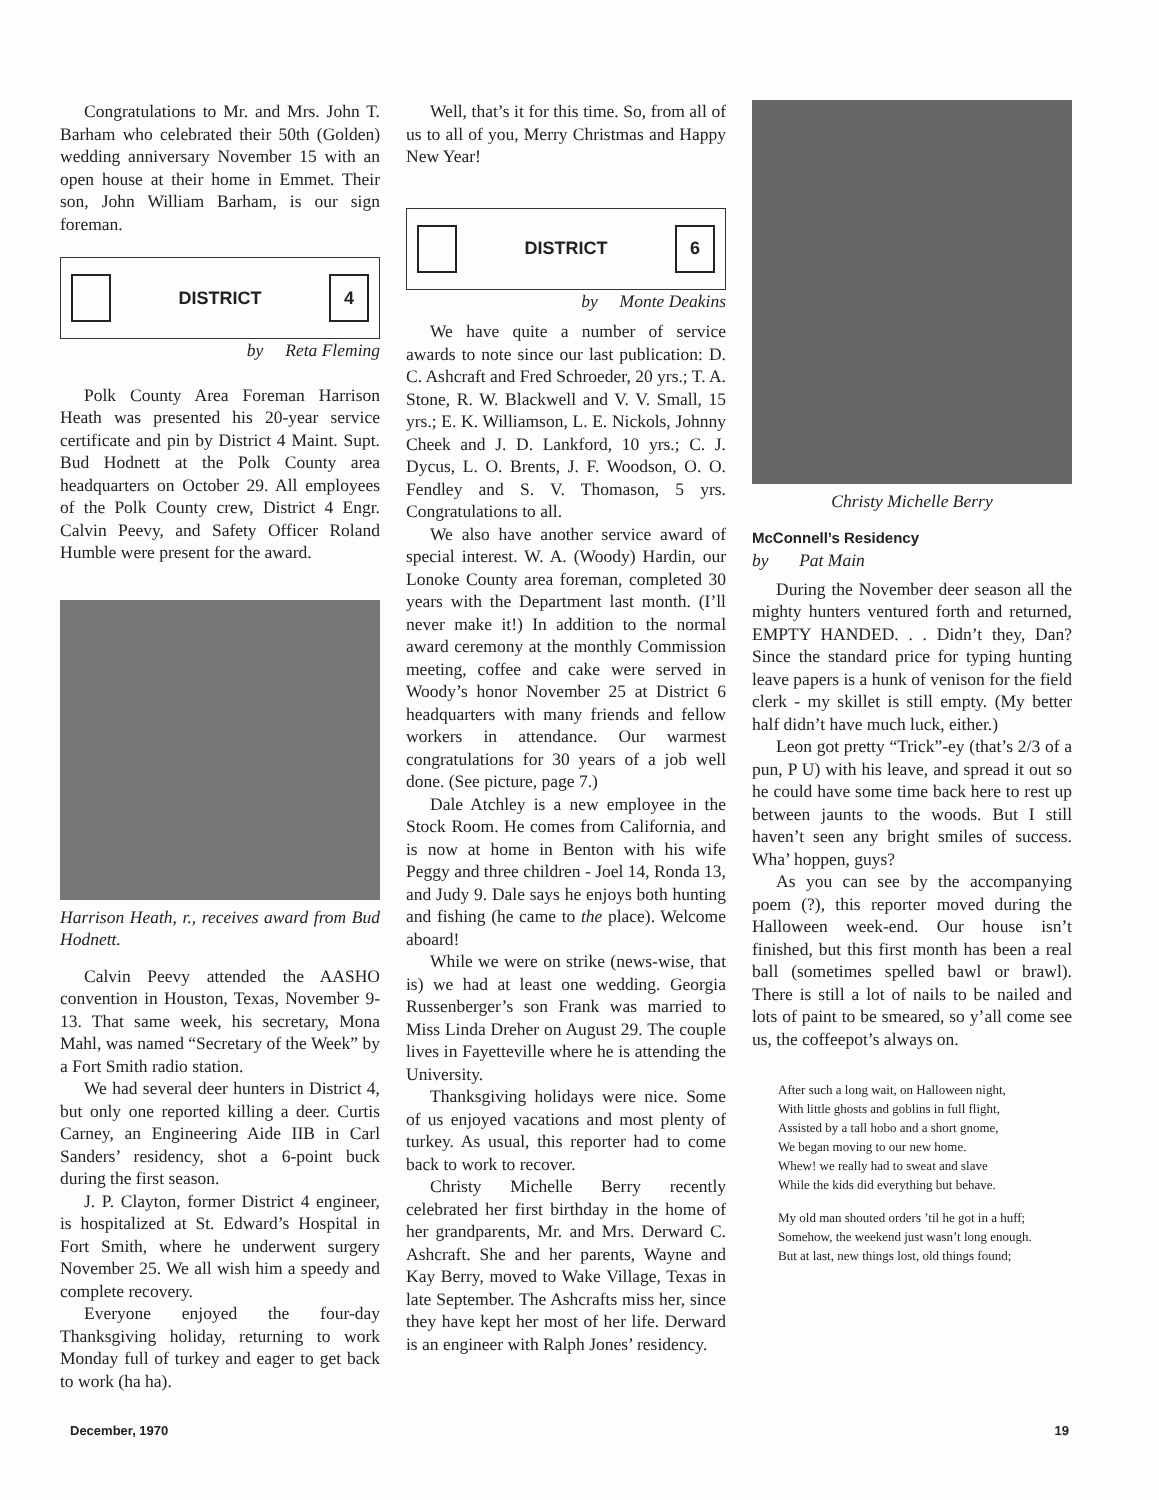Congratulations to Mr. and Mrs. John T. Barham who celebrated their 50th (Golden) wedding anniversary November 15 with an open house at their home in Emmet. Their son, John William Barham, is our sign foreman.
DISTRICT 4
by Reta Fleming
Polk County Area Foreman Harrison Heath was presented his 20-year service certificate and pin by District 4 Maint. Supt. Bud Hodnett at the Polk County area headquarters on October 29. All employees of the Polk County crew, District 4 Engr. Calvin Peevy, and Safety Officer Roland Humble were present for the award.
Harrison Heath, r., receives award from Bud Hodnett.
Calvin Peevy attended the AASHO convention in Houston, Texas, November 9-13. That same week, his secretary, Mona Mahl, was named “Secretary of the Week” by a Fort Smith radio station.
We had several deer hunters in District 4, but only one reported killing a deer. Curtis Carney, an Engineering Aide IIB in Carl Sanders’ residency, shot a 6-point buck during the first season.
J. P. Clayton, former District 4 engineer, is hospitalized at St. Edward’s Hospital in Fort Smith, where he underwent surgery November 25. We all wish him a speedy and complete recovery.
Everyone enjoyed the four-day Thanksgiving holiday, returning to work Monday full of turkey and eager to get back to work (ha ha).
Well, that’s it for this time. So, from all of us to all of you, Merry Christmas and Happy New Year!
DISTRICT 6
by Monte Deakins
We have quite a number of service awards to note since our last publication: D. C. Ashcraft and Fred Schroeder, 20 yrs.; T. A. Stone, R. W. Blackwell and V. V. Small, 15 yrs.; E. K. Williamson, L. E. Nickols, Johnny Cheek and J. D. Lankford, 10 yrs.; C. J. Dycus, L. O. Brents, J. F. Woodson, O. O. Fendley and S. V. Thomason, 5 yrs. Congratulations to all.
We also have another service award of special interest. W. A. (Woody) Hardin, our Lonoke County area foreman, completed 30 years with the Department last month. (I’ll never make it!) In addition to the normal award ceremony at the monthly Commission meeting, coffee and cake were served in Woody’s honor November 25 at District 6 headquarters with many friends and fellow workers in attendance. Our warmest congratulations for 30 years of a job well done. (See picture, page 7.)
Dale Atchley is a new employee in the Stock Room. He comes from California, and is now at home in Benton with his wife Peggy and three children - Joel 14, Ronda 13, and Judy 9. Dale says he enjoys both hunting and fishing (he came to the place). Welcome aboard!
While we were on strike (news-wise, that is) we had at least one wedding. Georgia Russenberger’s son Frank was married to Miss Linda Dreher on August 29. The couple lives in Fayetteville where he is attending the University.
Thanksgiving holidays were nice. Some of us enjoyed vacations and most plenty of turkey. As usual, this reporter had to come back to work to recover.
Christy Michelle Berry recently celebrated her first birthday in the home of her grandparents, Mr. and Mrs. Derward C. Ashcraft. She and her parents, Wayne and Kay Berry, moved to Wake Village, Texas in late September. The Ashcrafts miss her, since they have kept her most of her life. Derward is an engineer with Ralph Jones’ residency.
Christy Michelle Berry
McConnell’s Residency
by Pat Main
During the November deer season all the mighty hunters ventured forth and returned, EMPTY HANDED. . . Didn’t they, Dan? Since the standard price for typing hunting leave papers is a hunk of venison for the field clerk - my skillet is still empty. (My better half didn’t have much luck, either.)
Leon got pretty “Trick”-ey (that’s 2/3 of a pun, P U) with his leave, and spread it out so he could have some time back here to rest up between jaunts to the woods. But I still haven’t seen any bright smiles of success. Wha’ hoppen, guys?
As you can see by the accompanying poem (?), this reporter moved during the Halloween week-end. Our house isn’t finished, but this first month has been a real ball (sometimes spelled bawl or brawl). There is still a lot of nails to be nailed and lots of paint to be smeared, so y’all come see us, the coffeepot’s always on.
After such a long wait, on Halloween night,
With little ghosts and goblins in full flight,
Assisted by a tall hobo and a short gnome,
We began moving to our new home.
Whew! we really had to sweat and slave
While the kids did everything but behave.
My old man shouted orders ’til he got in a huff;
Somehow, the weekend just wasn’t long enough.
But at last, new things lost, old things found;
December, 1970 19